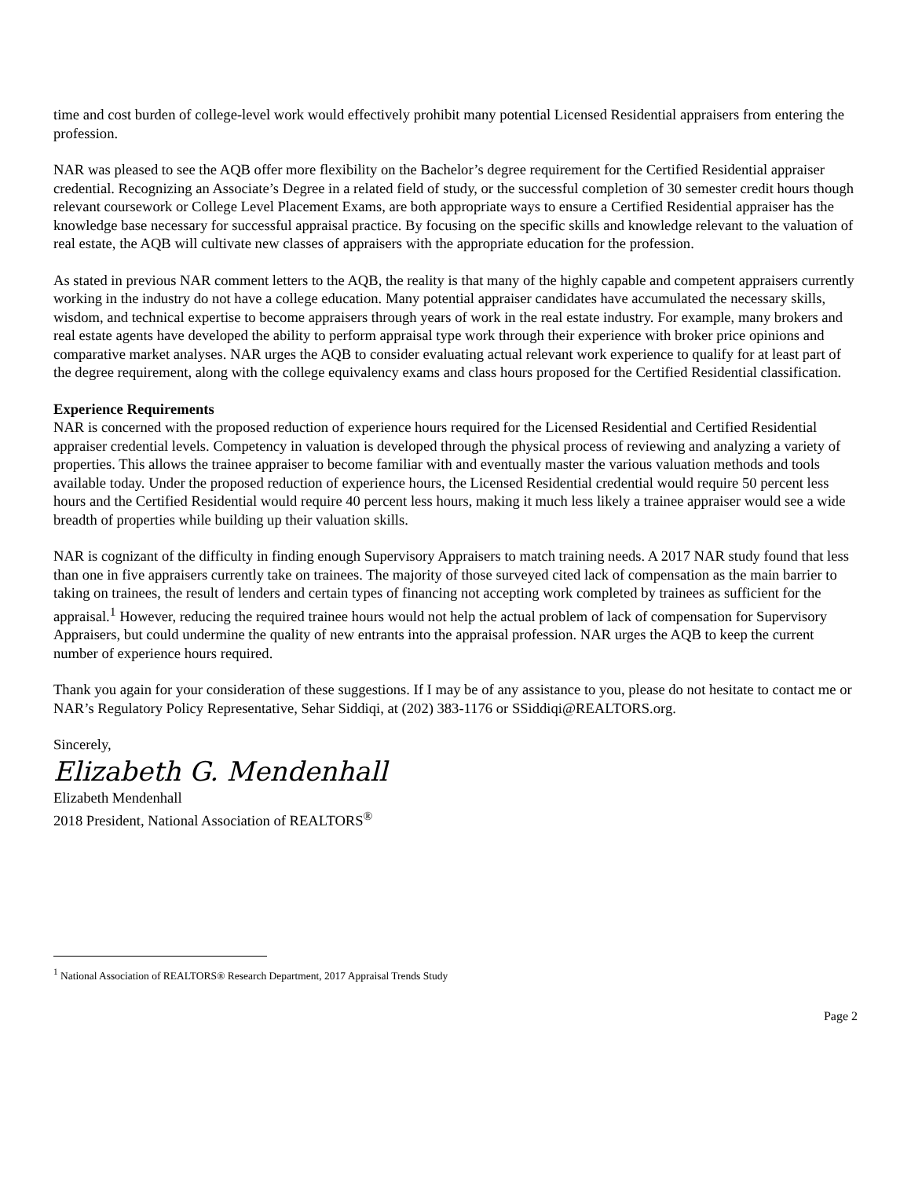time and cost burden of college-level work would effectively prohibit many potential Licensed Residential appraisers from entering the profession.
NAR was pleased to see the AQB offer more flexibility on the Bachelor’s degree requirement for the Certified Residential appraiser credential. Recognizing an Associate’s Degree in a related field of study, or the successful completion of 30 semester credit hours though relevant coursework or College Level Placement Exams, are both appropriate ways to ensure a Certified Residential appraiser has the knowledge base necessary for successful appraisal practice. By focusing on the specific skills and knowledge relevant to the valuation of real estate, the AQB will cultivate new classes of appraisers with the appropriate education for the profession.
As stated in previous NAR comment letters to the AQB, the reality is that many of the highly capable and competent appraisers currently working in the industry do not have a college education. Many potential appraiser candidates have accumulated the necessary skills, wisdom, and technical expertise to become appraisers through years of work in the real estate industry. For example, many brokers and real estate agents have developed the ability to perform appraisal type work through their experience with broker price opinions and comparative market analyses. NAR urges the AQB to consider evaluating actual relevant work experience to qualify for at least part of the degree requirement, along with the college equivalency exams and class hours proposed for the Certified Residential classification.
Experience Requirements
NAR is concerned with the proposed reduction of experience hours required for the Licensed Residential and Certified Residential appraiser credential levels. Competency in valuation is developed through the physical process of reviewing and analyzing a variety of properties. This allows the trainee appraiser to become familiar with and eventually master the various valuation methods and tools available today. Under the proposed reduction of experience hours, the Licensed Residential credential would require 50 percent less hours and the Certified Residential would require 40 percent less hours, making it much less likely a trainee appraiser would see a wide breadth of properties while building up their valuation skills.
NAR is cognizant of the difficulty in finding enough Supervisory Appraisers to match training needs. A 2017 NAR study found that less than one in five appraisers currently take on trainees. The majority of those surveyed cited lack of compensation as the main barrier to taking on trainees, the result of lenders and certain types of financing not accepting work completed by trainees as sufficient for the appraisal.<sup>1</sup> However, reducing the required trainee hours would not help the actual problem of lack of compensation for Supervisory Appraisers, but could undermine the quality of new entrants into the appraisal profession. NAR urges the AQB to keep the current number of experience hours required.
Thank you again for your consideration of these suggestions. If I may be of any assistance to you, please do not hesitate to contact me or NAR’s Regulatory Policy Representative, Sehar Siddiqi, at (202) 383-1176 or SSiddiqi@REALTORS.org.
Sincerely,
Elizabeth G. Mendenhall
Elizabeth Mendenhall
2018 President, National Association of REALTORS<sup>®</sup>
<sup>1</sup> National Association of REALTORS® Research Department, 2017 Appraisal Trends Study
Page 2